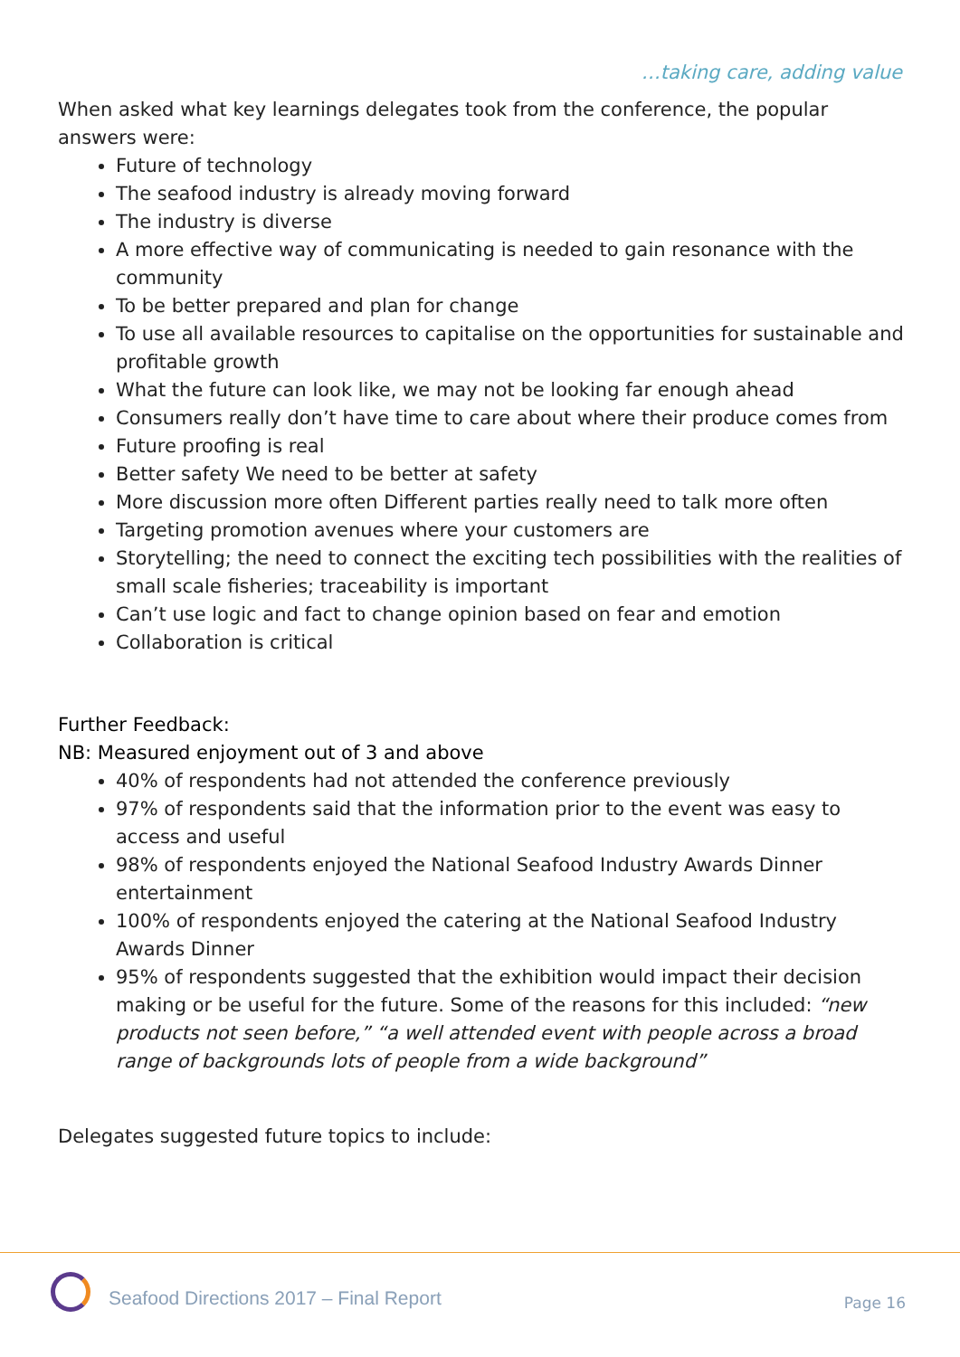…taking care, adding value
When asked what key learnings delegates took from the conference, the popular answers were:
Future of technology
The seafood industry is already moving forward
The industry is diverse
A more effective way of communicating is needed to gain resonance with the community
To be better prepared and plan for change
To use all available resources to capitalise on the opportunities for sustainable and profitable growth
What the future can look like, we may not be looking far enough ahead
Consumers really don’t have time to care about where their produce comes from
Future proofing is real
Better safety We need to be better at safety
More discussion more often Different parties really need to talk more often
Targeting promotion avenues where your customers are
Storytelling; the need to connect the exciting tech possibilities with the realities of small scale fisheries; traceability is important
Can’t use logic and fact to change opinion based on fear and emotion
Collaboration is critical
Further Feedback:
NB: Measured enjoyment out of 3 and above
40% of respondents had not attended the conference previously
97% of respondents said that the information prior to the event was easy to access and useful
98% of respondents enjoyed the National Seafood Industry Awards Dinner entertainment
100% of respondents enjoyed the catering at the National Seafood Industry Awards Dinner
95% of respondents suggested that the exhibition would impact their decision making or be useful for the future. Some of the reasons for this included: “new products not seen before,” “a well attended event with people across a broad range of backgrounds lots of people from a wide background”
Delegates suggested future topics to include:
Seafood Directions 2017 – Final Report
Page 16